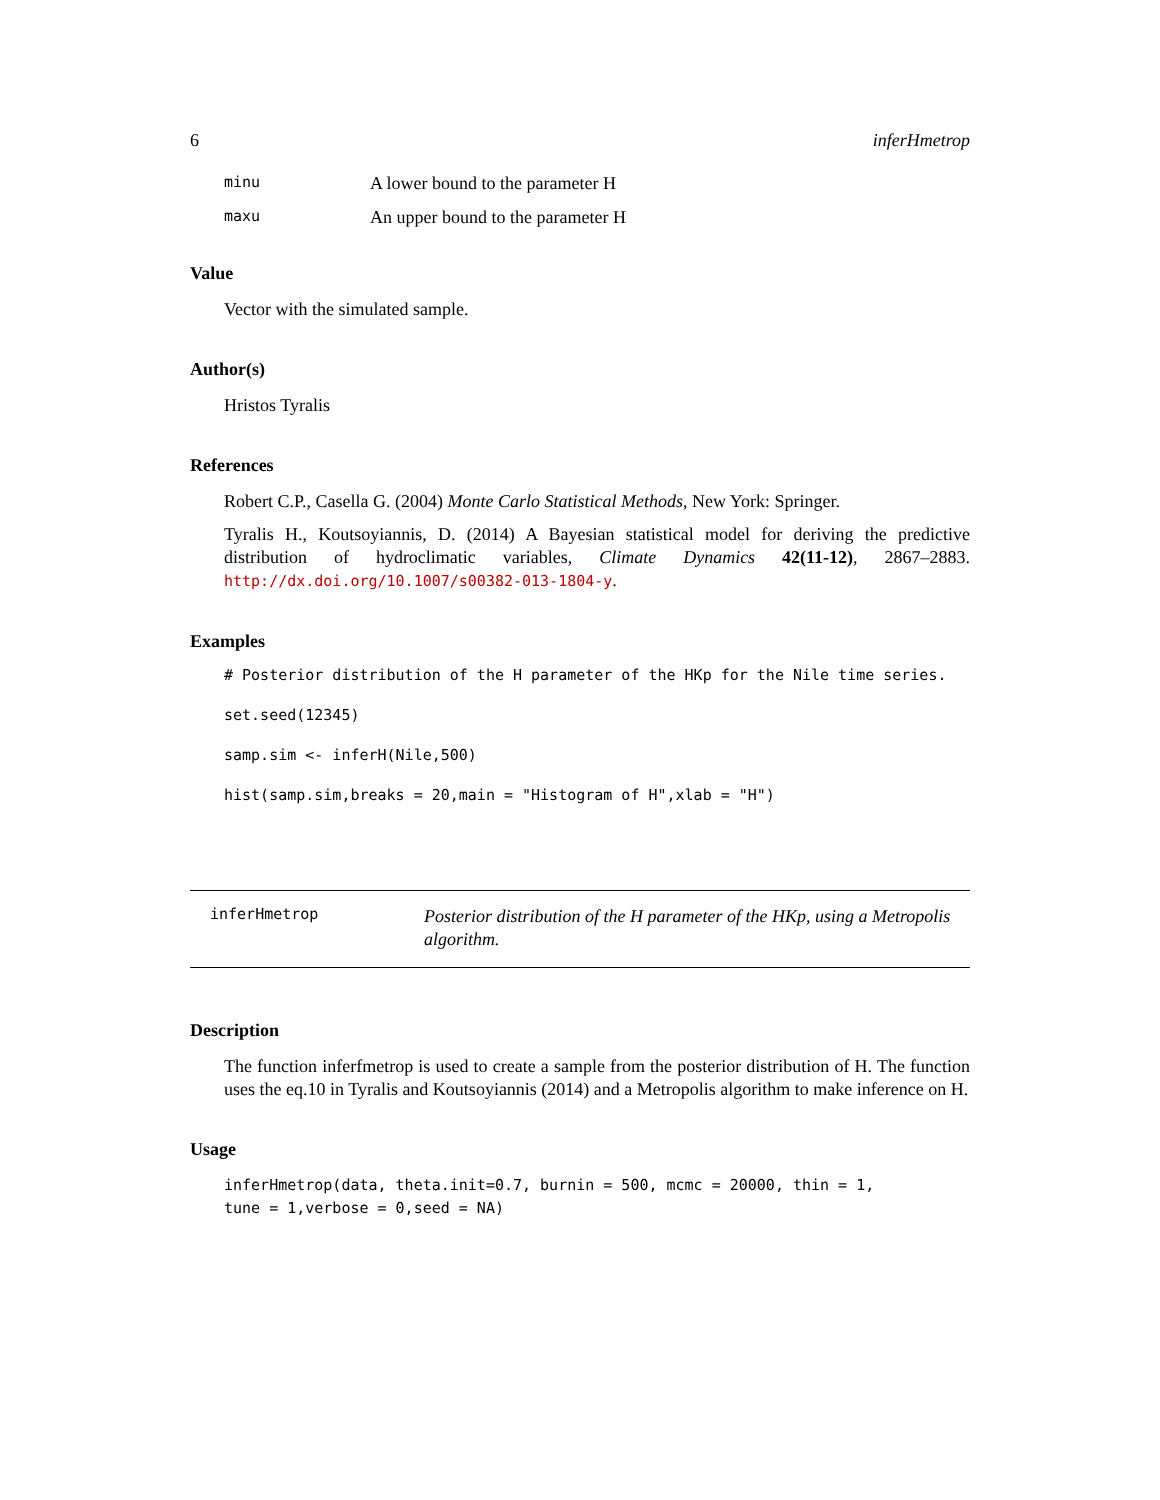6 inferHmetrop
minu A lower bound to the parameter H
maxu An upper bound to the parameter H
Value
Vector with the simulated sample.
Author(s)
Hristos Tyralis
References
Robert C.P., Casella G. (2004) Monte Carlo Statistical Methods, New York: Springer.
Tyralis H., Koutsoyiannis, D. (2014) A Bayesian statistical model for deriving the predictive distribution of hydroclimatic variables, Climate Dynamics 42(11-12), 2867–2883. http://dx.doi.org/10.1007/s00382-013-1804-y.
Examples
# Posterior distribution of the H parameter of the HKp for the Nile time series.
set.seed(12345)
samp.sim <- inferH(Nile,500)
hist(samp.sim,breaks = 20,main = "Histogram of H",xlab = "H")
inferHmetrop Posterior distribution of the H parameter of the HKp, using a Metropolis algorithm.
Description
The function inferfmetrop is used to create a sample from the posterior distribution of H. The function uses the eq.10 in Tyralis and Koutsoyiannis (2014) and a Metropolis algorithm to make inference on H.
Usage
inferHmetrop(data, theta.init=0.7, burnin = 500, mcmc = 20000, thin = 1,
tune = 1,verbose = 0,seed = NA)